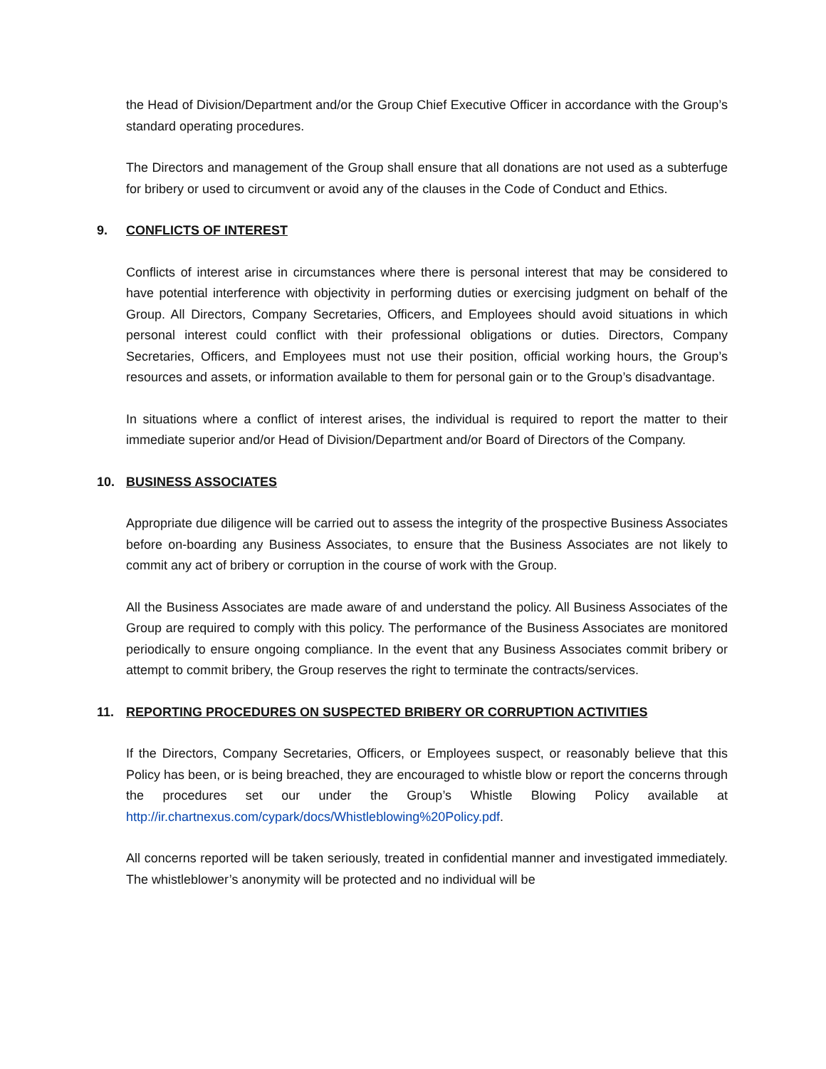the Head of Division/Department and/or the Group Chief Executive Officer in accordance with the Group’s standard operating procedures.
The Directors and management of the Group shall ensure that all donations are not used as a subterfuge for bribery or used to circumvent or avoid any of the clauses in the Code of Conduct and Ethics.
9. CONFLICTS OF INTEREST
Conflicts of interest arise in circumstances where there is personal interest that may be considered to have potential interference with objectivity in performing duties or exercising judgment on behalf of the Group. All Directors, Company Secretaries, Officers, and Employees should avoid situations in which personal interest could conflict with their professional obligations or duties. Directors, Company Secretaries, Officers, and Employees must not use their position, official working hours, the Group’s resources and assets, or information available to them for personal gain or to the Group’s disadvantage.
In situations where a conflict of interest arises, the individual is required to report the matter to their immediate superior and/or Head of Division/Department and/or Board of Directors of the Company.
10. BUSINESS ASSOCIATES
Appropriate due diligence will be carried out to assess the integrity of the prospective Business Associates before on-boarding any Business Associates, to ensure that the Business Associates are not likely to commit any act of bribery or corruption in the course of work with the Group.
All the Business Associates are made aware of and understand the policy. All Business Associates of the Group are required to comply with this policy. The performance of the Business Associates are monitored periodically to ensure ongoing compliance. In the event that any Business Associates commit bribery or attempt to commit bribery, the Group reserves the right to terminate the contracts/services.
11. REPORTING PROCEDURES ON SUSPECTED BRIBERY OR CORRUPTION ACTIVITIES
If the Directors, Company Secretaries, Officers, or Employees suspect, or reasonably believe that this Policy has been, or is being breached, they are encouraged to whistle blow or report the concerns through the procedures set our under the Group’s Whistle Blowing Policy available at http://ir.chartnexus.com/cypark/docs/Whistleblowing%20Policy.pdf.
All concerns reported will be taken seriously, treated in confidential manner and investigated immediately. The whistleblower’s anonymity will be protected and no individual will be